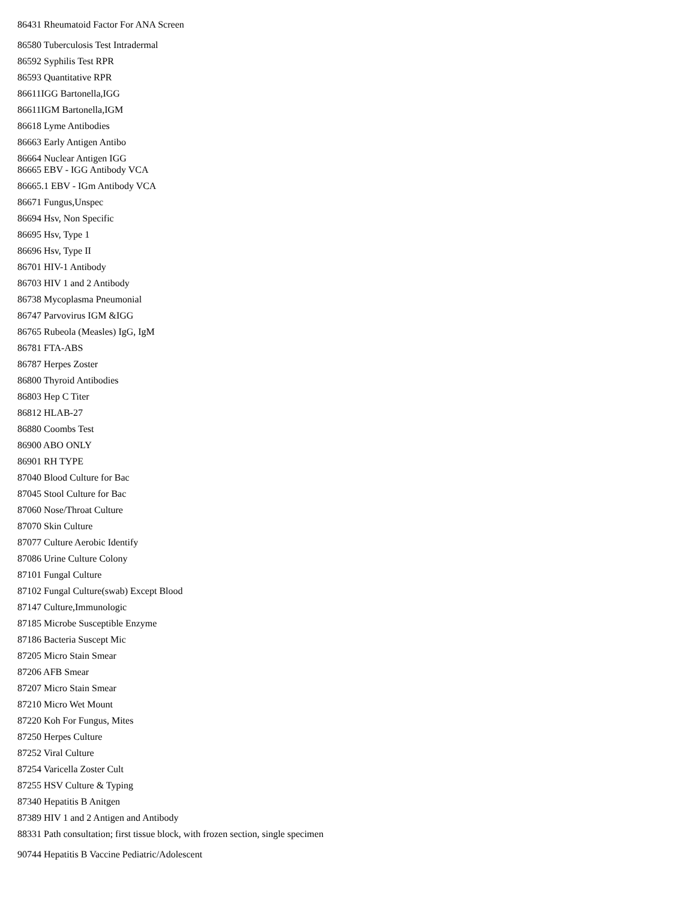86431 Rheumatoid Factor For ANA Screen
86580 Tuberculosis Test Intradermal
86592 Syphilis Test RPR
86593 Quantitative RPR
86611IGG Bartonella,IGG
86611IGM Bartonella,IGM
86618 Lyme Antibodies
86663 Early Antigen Antibo
86664 Nuclear Antigen IGG
86665 EBV - IGG Antibody VCA
86665.1 EBV - IGm Antibody VCA
86671 Fungus,Unspec
86694 Hsv, Non Specific
86695 Hsv, Type 1
86696 Hsv, Type II
86701 HIV-1 Antibody
86703 HIV 1 and 2 Antibody
86738 Mycoplasma Pneumonial
86747 Parvovirus IGM &IGG
86765 Rubeola (Measles) IgG, IgM
86781 FTA-ABS
86787 Herpes Zoster
86800 Thyroid Antibodies
86803 Hep C Titer
86812 HLAB-27
86880 Coombs Test
86900 ABO ONLY
86901 RH TYPE
87040 Blood Culture for Bac
87045 Stool Culture for Bac
87060 Nose/Throat Culture
87070 Skin Culture
87077 Culture Aerobic Identify
87086 Urine Culture Colony
87101 Fungal Culture
87102 Fungal Culture(swab) Except Blood
87147 Culture,Immunologic
87185 Microbe Susceptible Enzyme
87186 Bacteria Suscept Mic
87205 Micro Stain Smear
87206 AFB Smear
87207 Micro Stain Smear
87210 Micro Wet Mount
87220 Koh For Fungus, Mites
87250 Herpes Culture
87252 Viral Culture
87254 Varicella Zoster Cult
87255 HSV Culture & Typing
87340 Hepatitis B Anitgen
87389 HIV 1 and 2 Antigen and Antibody
88331 Path consultation; first tissue block, with frozen section, single specimen
90744 Hepatitis B Vaccine Pediatric/Adolescent